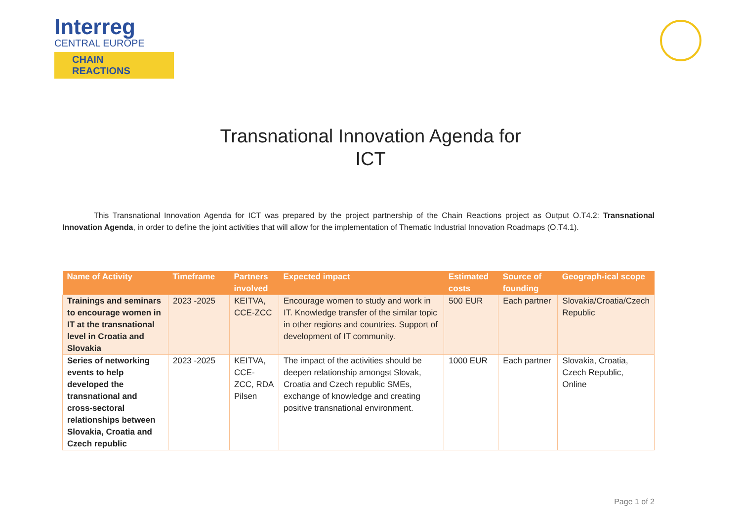Interreg
CENTRAL EUROPE
CHAIN REACTIONS
Transnational Innovation Agenda for
ICT
This Transnational Innovation Agenda for ICT was prepared by the project partnership of the Chain Reactions project as Output O.T4.2: Transnational Innovation Agenda, in order to define the joint activities that will allow for the implementation of Thematic Industrial Innovation Roadmaps (O.T4.1).
| Name of Activity | Timeframe | Partners involved | Expected impact | Estimated costs | Source of founding | Geograph-ical scope |
| --- | --- | --- | --- | --- | --- | --- |
| Trainings and seminars to encourage women in IT at the transnational level in Croatia and Slovakia | 2023 -2025 | KEITVA, CCE-ZCC | Encourage women to study and work in IT. Knowledge transfer of the similar topic in other regions and countries. Support of development of IT community. | 500 EUR | Each partner | Slovakia/Croatia/Czech Republic |
| Series of networking events to help developed the transnational and cross-sectoral relationships between Slovakia, Croatia and Czech republic | 2023 -2025 | KEITVA, CCE-ZCC, RDA Pilsen | The impact of the activities should be deepen relationship amongst Slovak, Croatia and Czech republic SMEs, exchange of knowledge and creating positive transnational environment. | 1000 EUR | Each partner | Slovakia, Croatia, Czech Republic, Online |
Page 1 of 2